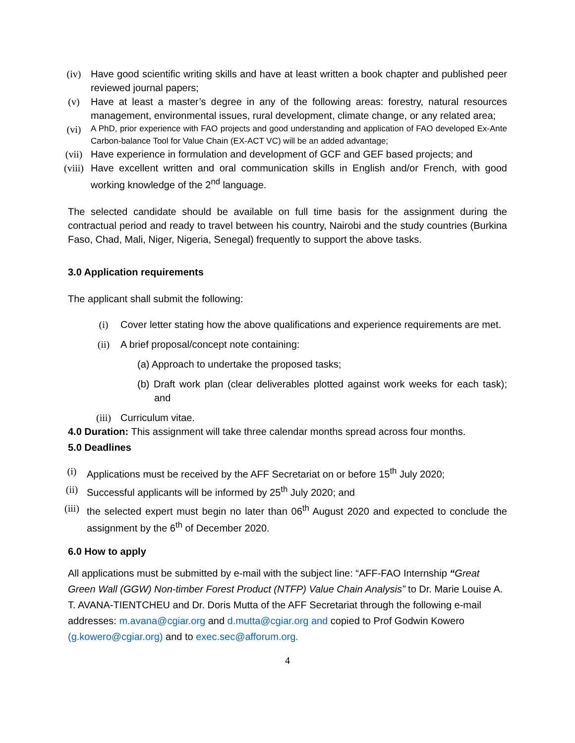(iv) Have good scientific writing skills and have at least written a book chapter and published peer reviewed journal papers;
(v) Have at least a master’s degree in any of the following areas: forestry, natural resources management, environmental issues, rural development, climate change, or any related area;
(vi) A PhD, prior experience with FAO projects and good understanding and application of FAO developed Ex-Ante Carbon-balance Tool for Value Chain (EX-ACT VC) will be an added advantage;
(vii) Have experience in formulation and development of GCF and GEF based projects; and
(viii) Have excellent written and oral communication skills in English and/or French, with good working knowledge of the 2<sup>nd</sup> language.
The selected candidate should be available on full time basis for the assignment during the contractual period and ready to travel between his country, Nairobi and the study countries (Burkina Faso, Chad, Mali, Niger, Nigeria, Senegal) frequently to support the above tasks.
3.0 Application requirements
The applicant shall submit the following:
(i) Cover letter stating how the above qualifications and experience requirements are met.
(ii) A brief proposal/concept note containing:
(a) Approach to undertake the proposed tasks;
(b) Draft work plan (clear deliverables plotted against work weeks for each task); and
(iii) Curriculum vitae.
4.0 Duration: This assignment will take three calendar months spread across four months.
5.0 Deadlines
(i) Applications must be received by the AFF Secretariat on or before 15<sup>th</sup> July 2020;
(ii) Successful applicants will be informed by 25<sup>th</sup> July 2020; and
(iii) the selected expert must begin no later than 06<sup>th</sup> August 2020 and expected to conclude the assignment by the 6<sup>th</sup> of December 2020.
6.0 How to apply
All applications must be submitted by e-mail with the subject line: “AFF-FAO Internship “Great Green Wall (GGW) Non-timber Forest Product (NTFP) Value Chain Analysis” to Dr. Marie Louise A. T. AVANA-TIENTCHEU and Dr. Doris Mutta of the AFF Secretariat through the following e-mail addresses: m.avana@cgiar.org and d.mutta@cgiar.org and copied to Prof Godwin Kowero (g.kowero@cgiar.org) and to exec.sec@afforum.org.
4